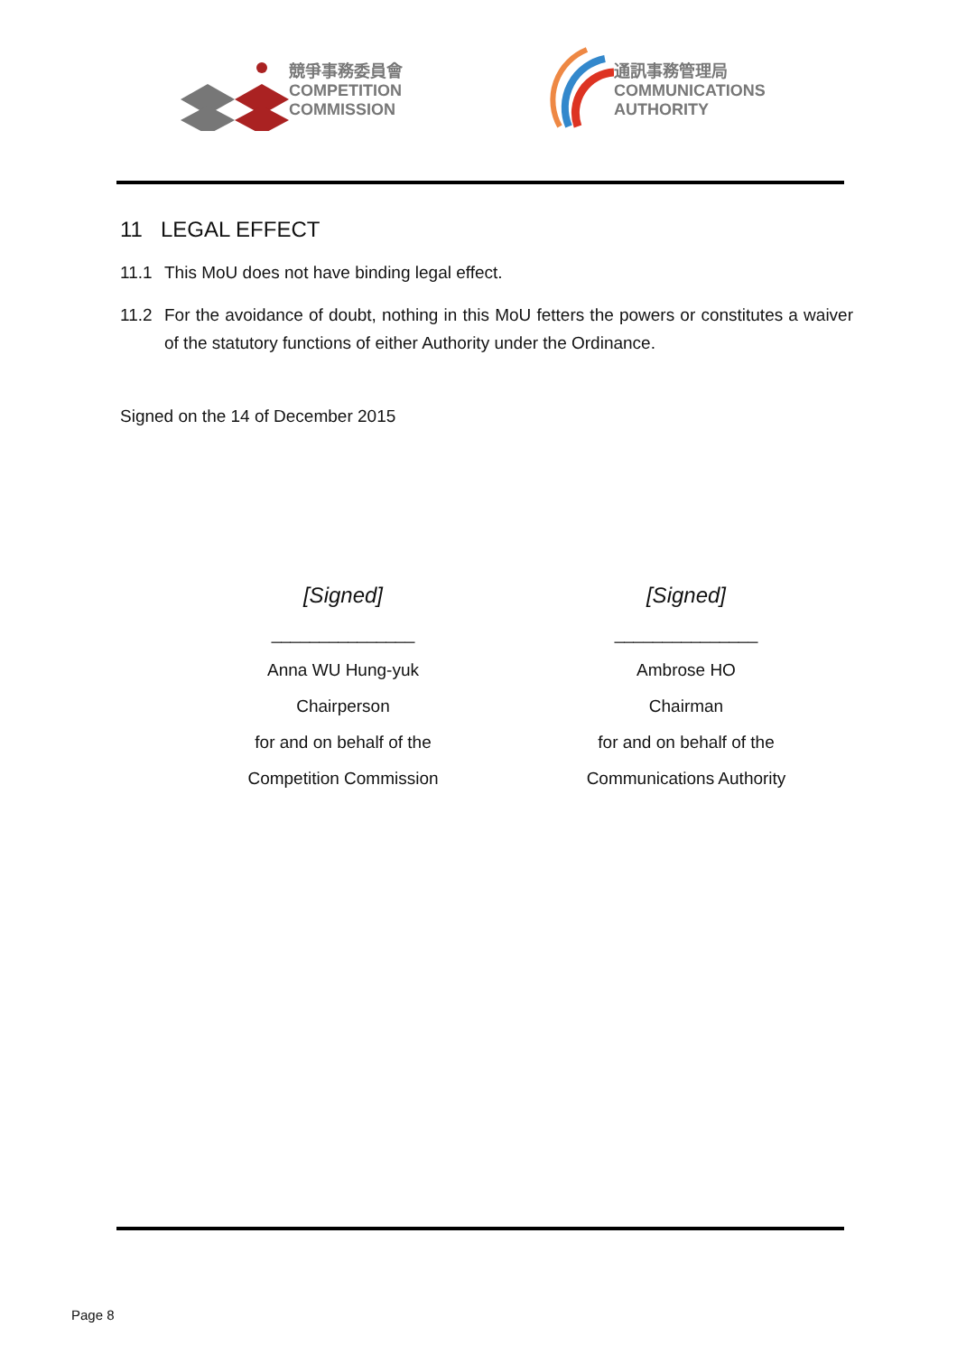競爭事務委員會
COMPETITION
COMMISSION
通訊事務管理局
COMMUNICATIONS
AUTHORITY
11 LEGAL EFFECT
11.1 This MoU does not have binding legal effect.
11.2 For the avoidance of doubt, nothing in this MoU fetters the powers or constitutes a waiver of the statutory functions of either Authority under the Ordinance.
Signed on the 14 of December 2015
[Signed]
_______________
Anna WU Hung-yuk
Chairperson
for and on behalf of the
Competition Commission
[Signed]
_______________
Ambrose HO
Chairman
for and on behalf of the
Communications Authority
Page 8